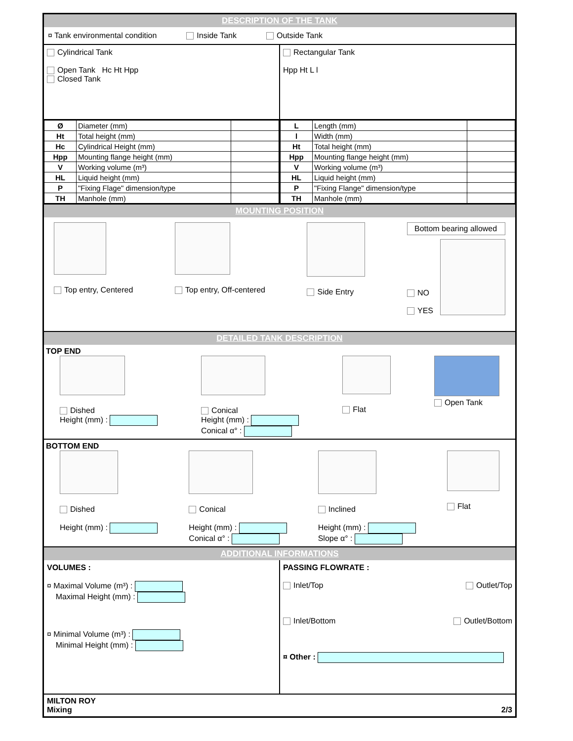DESCRIPTION OF THE TANK
¤ Tank environmental condition Inside Tank Outside Tank
Cylindrical Tank
Open Tank Hc Ht Hpp
Closed Tank
Rectangular Tank
Hpp Ht L l
| Ø | Diameter (mm) | |
| Ht | Total height (mm) | |
| Hc | Cylindrical Height (mm) | |
| Hpp | Mounting flange height (mm) | |
| V | Working volume (m³) | |
| HL | Liquid height (mm) | |
| P | "Fixing Flage" dimension/type | |
| TH | Manhole (mm) | |
| L | Length (mm) | |
| l | Width (mm) | |
| Ht | Total height (mm) | |
| Hpp | Mounting flange height (mm) | |
| V | Working volume (m³) | |
| HL | Liquid height (mm) | |
| P | "Fixing Flange" dimension/type | |
| TH | Manhole (mm) | |
MOUNTING POSITION
Top entry, Centered
Top entry, Off-centered
Side Entry
Bottom bearing allowed
NO
YES
DETAILED TANK DESCRIPTION
TOP END
Dished
Height (mm) :
Conical
Height (mm) :
Conical α° :
Flat
Open Tank
BOTTOM END
Dished
Height (mm) :
Conical
Height (mm) :
Conical α° :
Inclined
Height (mm) :
Slope α° :
Flat
ADDITIONAL INFORMATIONS
VOLUMES :
¤ Maximal Volume (m³) :
Maximal Height (mm) :
¤ Minimal Volume (m³) :
Minimal Height (mm) :
PASSING FLOWRATE :
Inlet/Top Outlet/Top
Inlet/Bottom Outlet/Bottom
¤ Other :
MILTON ROY
Mixing 2/3